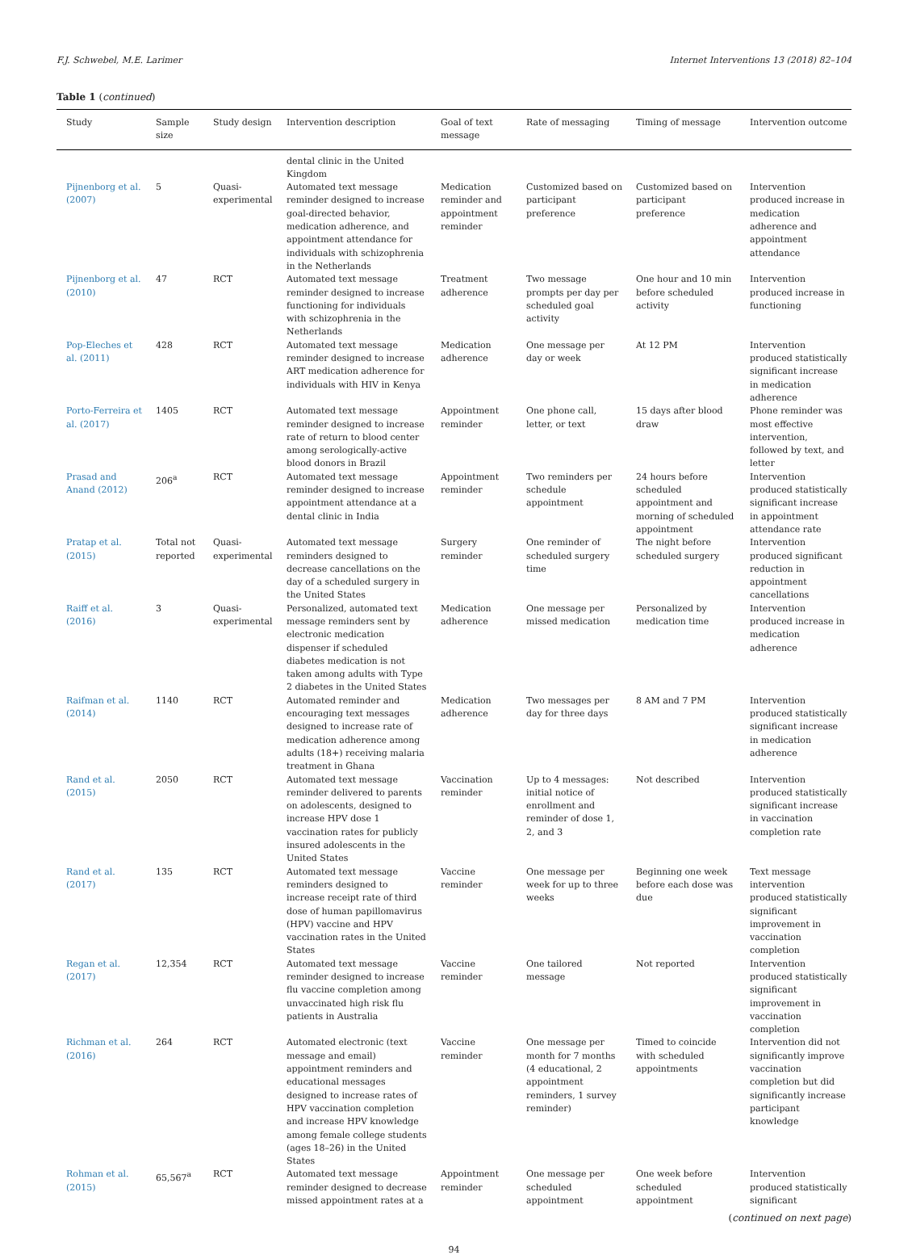F.J. Schwebel, M.E. Larimer Internet Interventions 13 (2018) 82–104
Table 1 (continued)
| Study | Sample size | Study design | Intervention description | Goal of text message | Rate of messaging | Timing of message | Intervention outcome |
| --- | --- | --- | --- | --- | --- | --- | --- |
| | | | dental clinic in the United Kingdom | | | | |
| Pijnenborg et al. (2007) | 5 | Quasi-experimental | Automated text message reminder designed to increase goal-directed behavior, medication adherence, and appointment attendance for individuals with schizophrenia in the Netherlands | Medication reminder and appointment reminder | Customized based on participant preference | Customized based on participant preference | Intervention produced increase in medication adherence and appointment attendance |
| Pijnenborg et al. (2010) | 47 | RCT | Automated text message reminder designed to increase functioning for individuals with schizophrenia in the Netherlands | Treatment adherence | Two message prompts per day per scheduled goal activity | One hour and 10 min before scheduled activity | Intervention produced increase in functioning |
| Pop-Eleches et al. (2011) | 428 | RCT | Automated text message reminder designed to increase ART medication adherence for individuals with HIV in Kenya | Medication adherence | One message per day or week | At 12 PM | Intervention produced statistically significant increase in medication adherence |
| Porto-Ferreira et al. (2017) | 1405 | RCT | Automated text message reminder designed to increase rate of return to blood center among serologically-active blood donors in Brazil | Appointment reminder | One phone call, letter, or text | 15 days after blood draw | Phone reminder was most effective intervention, followed by text, and letter |
| Prasad and Anand (2012) | 206<sup>a</sup> | RCT | Automated text message reminder designed to increase appointment attendance at a dental clinic in India | Appointment reminder | Two reminders per schedule appointment | 24 hours before scheduled appointment and morning of scheduled appointment | Intervention produced statistically significant increase in appointment attendance rate |
| Pratap et al. (2015) | Total not reported | Quasi-experimental | Automated text message reminders designed to decrease cancellations on the day of a scheduled surgery in the United States | Surgery reminder | One reminder of scheduled surgery time | The night before scheduled surgery | Intervention produced significant reduction in appointment cancellations |
| Raiff et al. (2016) | 3 | Quasi-experimental | Personalized, automated text message reminders sent by electronic medication dispenser if scheduled diabetes medication is not taken among adults with Type 2 diabetes in the United States | Medication adherence | One message per missed medication | Personalized by medication time | Intervention produced increase in medication adherence |
| Raifman et al. (2014) | 1140 | RCT | Automated reminder and encouraging text messages designed to increase rate of medication adherence among adults (18+) receiving malaria treatment in Ghana | Medication adherence | Two messages per day for three days | 8 AM and 7 PM | Intervention produced statistically significant increase in medication adherence |
| Rand et al. (2015) | 2050 | RCT | Automated text message reminder delivered to parents on adolescents, designed to increase HPV dose 1 vaccination rates for publicly insured adolescents in the United States | Vaccination reminder | Up to 4 messages: initial notice of enrollment and reminder of dose 1, 2, and 3 | Not described | Intervention produced statistically significant increase in vaccination completion rate |
| Rand et al. (2017) | 135 | RCT | Automated text message reminders designed to increase receipt rate of third dose of human papillomavirus (HPV) vaccine and HPV vaccination rates in the United States | Vaccine reminder | One message per week for up to three weeks | Beginning one week before each dose was due | Text message intervention produced statistically significant improvement in vaccination completion |
| Regan et al. (2017) | 12,354 | RCT | Automated text message reminder designed to increase flu vaccine completion among unvaccinated high risk flu patients in Australia | Vaccine reminder | One tailored message | Not reported | Intervention produced statistically significant improvement in vaccination completion |
| Richman et al. (2016) | 264 | RCT | Automated electronic (text message and email) appointment reminders and educational messages designed to increase rates of HPV vaccination completion and increase HPV knowledge among female college students (ages 18–26) in the United States | Vaccine reminder | One message per month for 7 months (4 educational, 2 appointment reminders, 1 survey reminder) | Timed to coincide with scheduled appointments | Intervention did not significantly improve vaccination completion but did significantly increase participant knowledge |
| Rohman et al. (2015) | 65,567<sup>a</sup> | RCT | Automated text message reminder designed to decrease missed appointment rates at a | Appointment reminder | One message per scheduled appointment | One week before scheduled appointment | Intervention produced statistically significant |
(continued on next page)
94